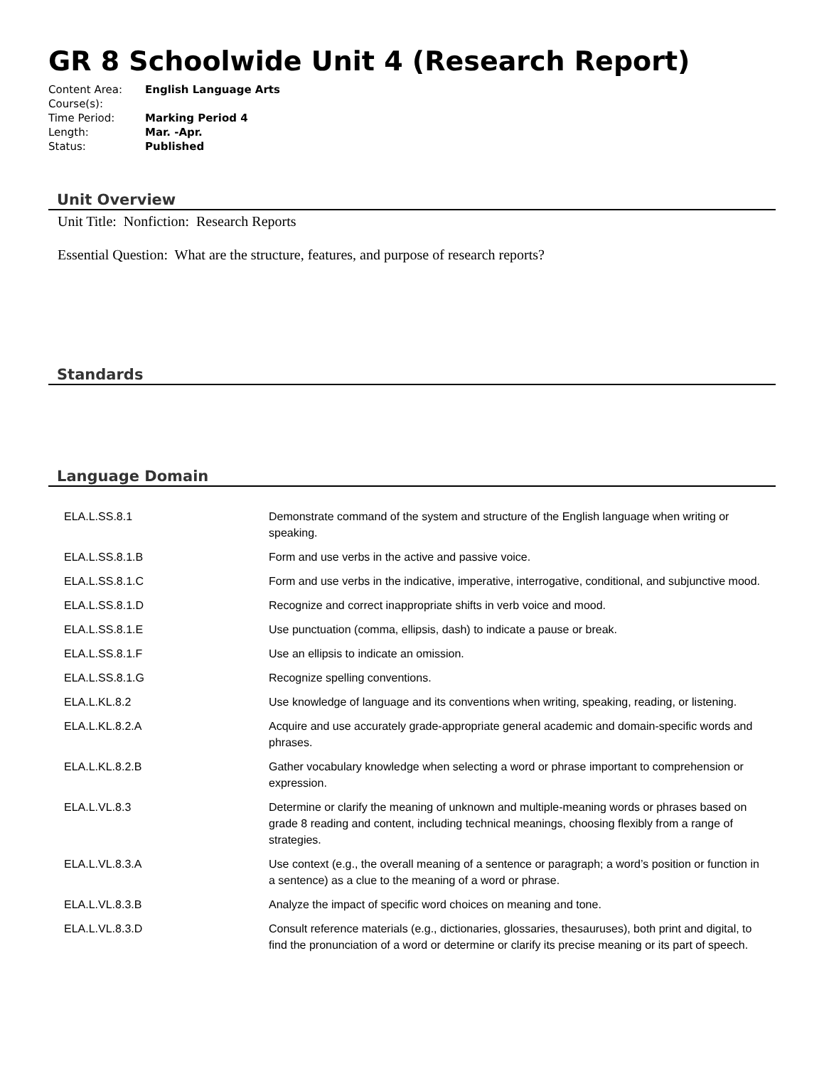GR 8 Schoolwide Unit 4 (Research Report)
Content Area: English Language Arts
Course(s):
Time Period: Marking Period 4
Length: Mar. -Apr.
Status: Published
Unit Overview
Unit Title: Nonfiction: Research Reports
Essential Question: What are the structure, features, and purpose of research reports?
Standards
Language Domain
| ELA.L.SS.8.1 | Demonstrate command of the system and structure of the English language when writing or speaking. |
| ELA.L.SS.8.1.B | Form and use verbs in the active and passive voice. |
| ELA.L.SS.8.1.C | Form and use verbs in the indicative, imperative, interrogative, conditional, and subjunctive mood. |
| ELA.L.SS.8.1.D | Recognize and correct inappropriate shifts in verb voice and mood. |
| ELA.L.SS.8.1.E | Use punctuation (comma, ellipsis, dash) to indicate a pause or break. |
| ELA.L.SS.8.1.F | Use an ellipsis to indicate an omission. |
| ELA.L.SS.8.1.G | Recognize spelling conventions. |
| ELA.L.KL.8.2 | Use knowledge of language and its conventions when writing, speaking, reading, or listening. |
| ELA.L.KL.8.2.A | Acquire and use accurately grade-appropriate general academic and domain-specific words and phrases. |
| ELA.L.KL.8.2.B | Gather vocabulary knowledge when selecting a word or phrase important to comprehension or expression. |
| ELA.L.VL.8.3 | Determine or clarify the meaning of unknown and multiple-meaning words or phrases based on grade 8 reading and content, including technical meanings, choosing flexibly from a range of strategies. |
| ELA.L.VL.8.3.A | Use context (e.g., the overall meaning of a sentence or paragraph; a word’s position or function in a sentence) as a clue to the meaning of a word or phrase. |
| ELA.L.VL.8.3.B | Analyze the impact of specific word choices on meaning and tone. |
| ELA.L.VL.8.3.D | Consult reference materials (e.g., dictionaries, glossaries, thesauruses), both print and digital, to find the pronunciation of a word or determine or clarify its precise meaning or its part of speech. |